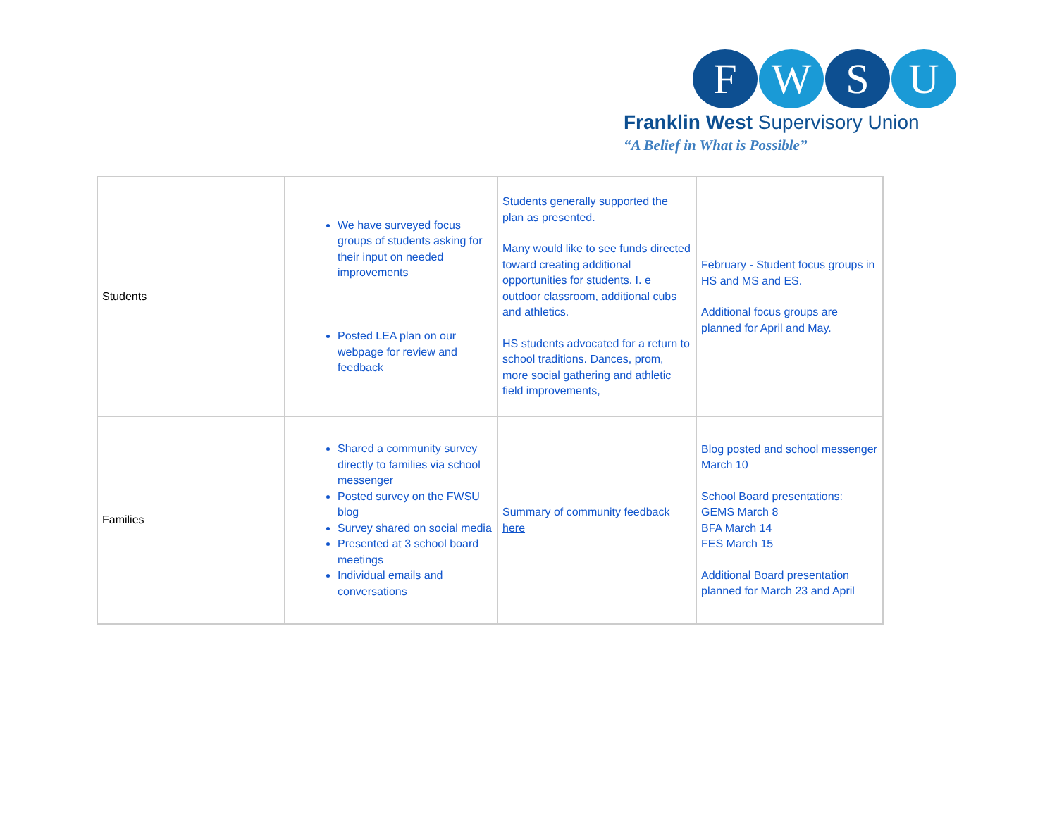F W S U
Franklin West Supervisory Union
“A Belief in What is Possible”
| Students | We have surveyed focus groups of students asking for their input on needed improvements Posted LEA plan on our webpage for review and feedback | Students generally supported the plan as presented. Many would like to see funds directed toward creating additional opportunities for students. I. e outdoor classroom, additional cubs and athletics. HS students advocated for a return to school traditions. Dances, prom, more social gathering and athletic field improvements, | February - Student focus groups in HS and MS and ES. Additional focus groups are planned for April and May. |
| Families | Shared a community survey directly to families via school messenger Posted survey on the FWSU blog Survey shared on social media Presented at 3 school board meetings Individual emails and conversations | Summary of community feedback here | Blog posted and school messenger March 10 School Board presentations: GEMS March 8 BFA March 14 FES March 15 Additional Board presentation planned for March 23 and April |